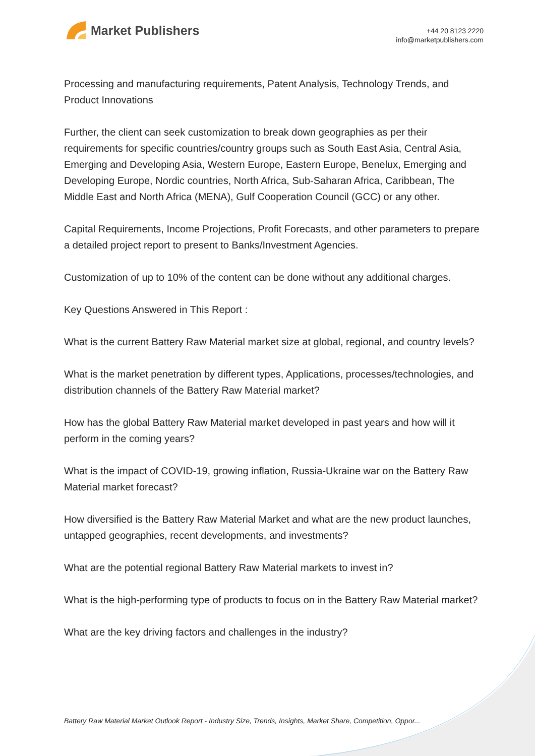Market Publishers
+44 20 8123 2220
info@marketpublishers.com
Processing and manufacturing requirements, Patent Analysis, Technology Trends, and Product Innovations
Further, the client can seek customization to break down geographies as per their requirements for specific countries/country groups such as South East Asia, Central Asia, Emerging and Developing Asia, Western Europe, Eastern Europe, Benelux, Emerging and Developing Europe, Nordic countries, North Africa, Sub-Saharan Africa, Caribbean, The Middle East and North Africa (MENA), Gulf Cooperation Council (GCC) or any other.
Capital Requirements, Income Projections, Profit Forecasts, and other parameters to prepare a detailed project report to present to Banks/Investment Agencies.
Customization of up to 10% of the content can be done without any additional charges.
Key Questions Answered in This Report :
What is the current Battery Raw Material market size at global, regional, and country levels?
What is the market penetration by different types, Applications, processes/technologies, and distribution channels of the Battery Raw Material market?
How has the global Battery Raw Material market developed in past years and how will it perform in the coming years?
What is the impact of COVID-19, growing inflation, Russia-Ukraine war on the Battery Raw Material market forecast?
How diversified is the Battery Raw Material Market and what are the new product launches, untapped geographies, recent developments, and investments?
What are the potential regional Battery Raw Material markets to invest in?
What is the high-performing type of products to focus on in the Battery Raw Material market?
What are the key driving factors and challenges in the industry?
Battery Raw Material Market Outlook Report - Industry Size, Trends, Insights, Market Share, Competition, Oppor...